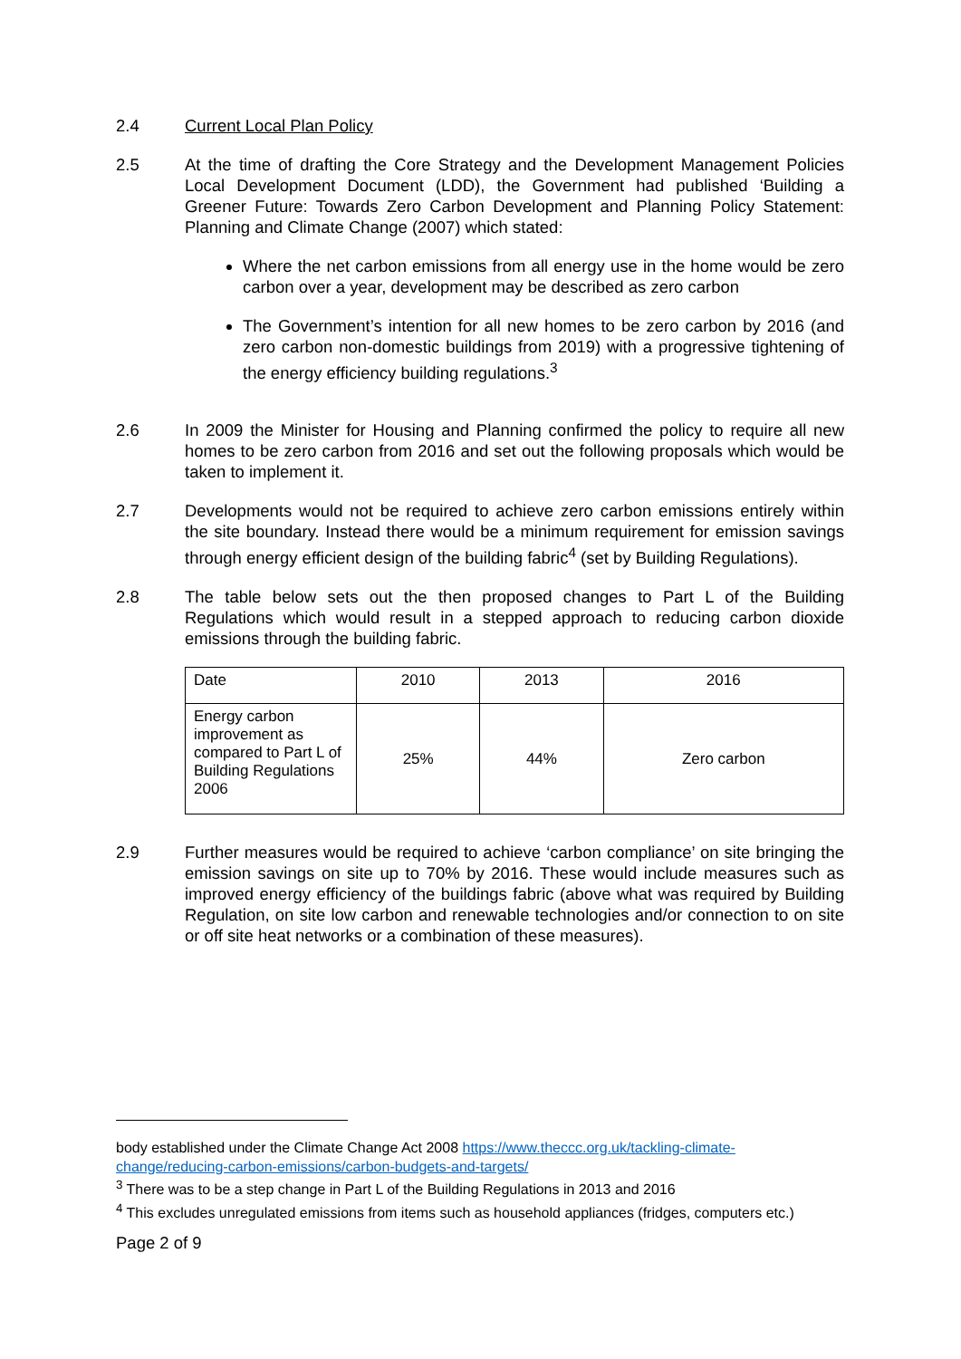2.4 Current Local Plan Policy
2.5 At the time of drafting the Core Strategy and the Development Management Policies Local Development Document (LDD), the Government had published ‘Building a Greener Future: Towards Zero Carbon Development and Planning Policy Statement: Planning and Climate Change (2007) which stated:
Where the net carbon emissions from all energy use in the home would be zero carbon over a year, development may be described as zero carbon
The Government’s intention for all new homes to be zero carbon by 2016 (and zero carbon non-domestic buildings from 2019) with a progressive tightening of the energy efficiency building regulations.<sup>3</sup>
2.6 In 2009 the Minister for Housing and Planning confirmed the policy to require all new homes to be zero carbon from 2016 and set out the following proposals which would be taken to implement it.
2.7 Developments would not be required to achieve zero carbon emissions entirely within the site boundary. Instead there would be a minimum requirement for emission savings through energy efficient design of the building fabric<sup>4</sup> (set by Building Regulations).
2.8 The table below sets out the then proposed changes to Part L of the Building Regulations which would result in a stepped approach to reducing carbon dioxide emissions through the building fabric.
| Date | 2010 | 2013 | 2016 |
| Energy carbon improvement as compared to Part L of Building Regulations 2006 | 25% | 44% | Zero carbon |
2.9 Further measures would be required to achieve ‘carbon compliance’ on site bringing the emission savings on site up to 70% by 2016. These would include measures such as improved energy efficiency of the buildings fabric (above what was required by Building Regulation, on site low carbon and renewable technologies and/or connection to on site or off site heat networks or a combination of these measures).
body established under the Climate Change Act 2008 https://www.theccc.org.uk/tackling-climate-change/reducing-carbon-emissions/carbon-budgets-and-targets/
<sup>3</sup> There was to be a step change in Part L of the Building Regulations in 2013 and 2016
<sup>4</sup> This excludes unregulated emissions from items such as household appliances (fridges, computers etc.)
Page 2 of 9